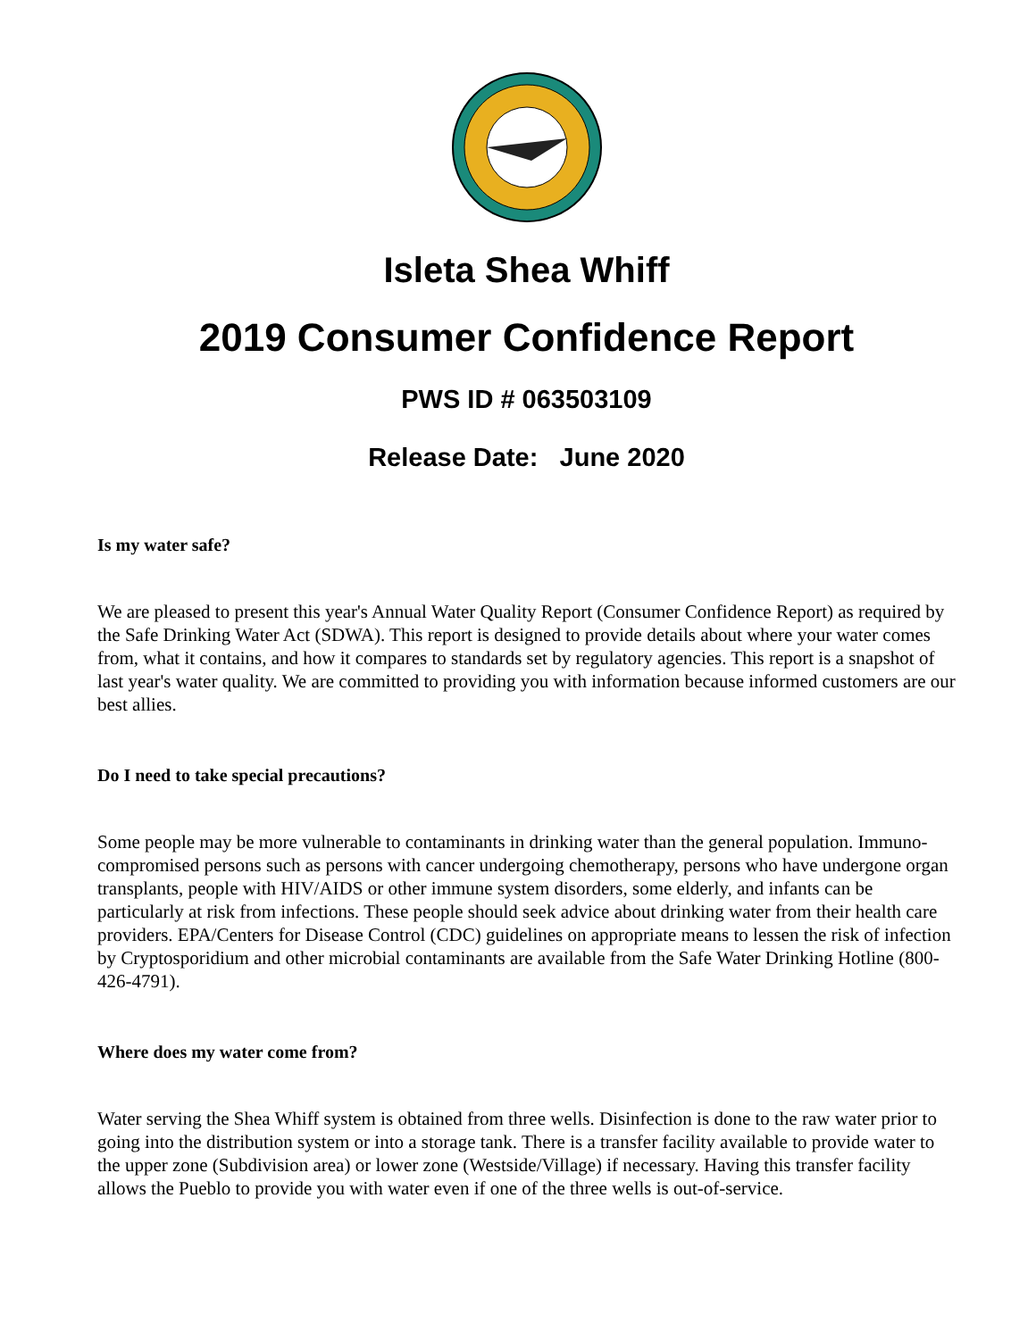Isleta Shea Whiff
2019 Consumer Confidence Report
PWS ID # 063503109
Release Date: June 2020
Is my water safe?
We are pleased to present this year's Annual Water Quality Report (Consumer Confidence Report) as required by the Safe Drinking Water Act (SDWA). This report is designed to provide details about where your water comes from, what it contains, and how it compares to standards set by regulatory agencies. This report is a snapshot of last year's water quality. We are committed to providing you with information because informed customers are our best allies.
Do I need to take special precautions?
Some people may be more vulnerable to contaminants in drinking water than the general population. Immuno-compromised persons such as persons with cancer undergoing chemotherapy, persons who have undergone organ transplants, people with HIV/AIDS or other immune system disorders, some elderly, and infants can be particularly at risk from infections. These people should seek advice about drinking water from their health care providers. EPA/Centers for Disease Control (CDC) guidelines on appropriate means to lessen the risk of infection by Cryptosporidium and other microbial contaminants are available from the Safe Water Drinking Hotline (800-426-4791).
Where does my water come from?
Water serving the Shea Whiff system is obtained from three wells. Disinfection is done to the raw water prior to going into the distribution system or into a storage tank. There is a transfer facility available to provide water to the upper zone (Subdivision area) or lower zone (Westside/Village) if necessary. Having this transfer facility allows the Pueblo to provide you with water even if one of the three wells is out-of-service.